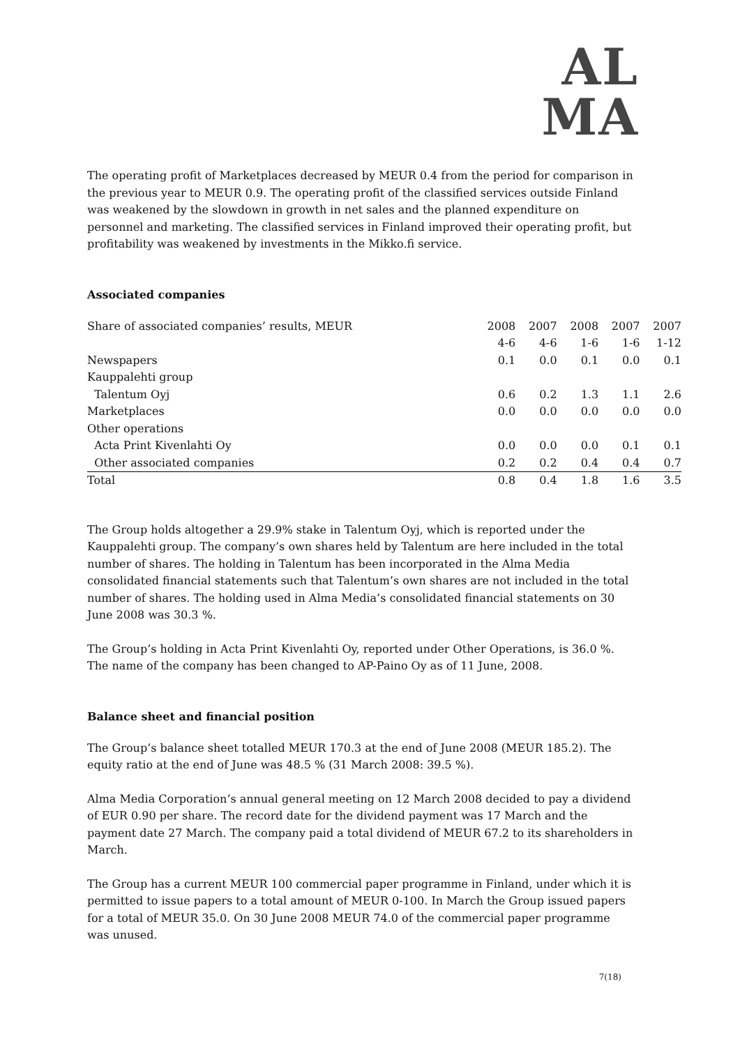AL
MA
The operating profit of Marketplaces decreased by MEUR 0.4 from the period for comparison in the previous year to MEUR 0.9. The operating profit of the classified services outside Finland was weakened by the slowdown in growth in net sales and the planned expenditure on personnel and marketing. The classified services in Finland improved their operating profit, but profitability was weakened by investments in the Mikko.fi service.
Associated companies
| Share of associated companies’ results, MEUR | 2008 | 2007 | 2008 | 2007 | 2007 |
| | 4-6 | 4-6 | 1-6 | 1-6 | 1-12 |
| Newspapers | 0.1 | 0.0 | 0.1 | 0.0 | 0.1 |
| Kauppalehti group | | | | | |
| Talentum Oyj | 0.6 | 0.2 | 1.3 | 1.1 | 2.6 |
| Marketplaces | 0.0 | 0.0 | 0.0 | 0.0 | 0.0 |
| Other operations | | | | | |
| Acta Print Kivenlahti Oy | 0.0 | 0.0 | 0.0 | 0.1 | 0.1 |
| Other associated companies | 0.2 | 0.2 | 0.4 | 0.4 | 0.7 |
| Total | 0.8 | 0.4 | 1.8 | 1.6 | 3.5 |
The Group holds altogether a 29.9% stake in Talentum Oyj, which is reported under the Kauppalehti group. The company’s own shares held by Talentum are here included in the total number of shares. The holding in Talentum has been incorporated in the Alma Media consolidated financial statements such that Talentum’s own shares are not included in the total number of shares. The holding used in Alma Media’s consolidated financial statements on 30 June 2008 was 30.3 %.
The Group’s holding in Acta Print Kivenlahti Oy, reported under Other Operations, is 36.0 %. The name of the company has been changed to AP-Paino Oy as of 11 June, 2008.
Balance sheet and financial position
The Group’s balance sheet totalled MEUR 170.3 at the end of June 2008 (MEUR 185.2). The equity ratio at the end of June was 48.5 % (31 March 2008: 39.5 %).
Alma Media Corporation’s annual general meeting on 12 March 2008 decided to pay a dividend of EUR 0.90 per share. The record date for the dividend payment was 17 March and the payment date 27 March. The company paid a total dividend of MEUR 67.2 to its shareholders in March.
The Group has a current MEUR 100 commercial paper programme in Finland, under which it is permitted to issue papers to a total amount of MEUR 0-100. In March the Group issued papers for a total of MEUR 35.0. On 30 June 2008 MEUR 74.0 of the commercial paper programme was unused.
7(18)